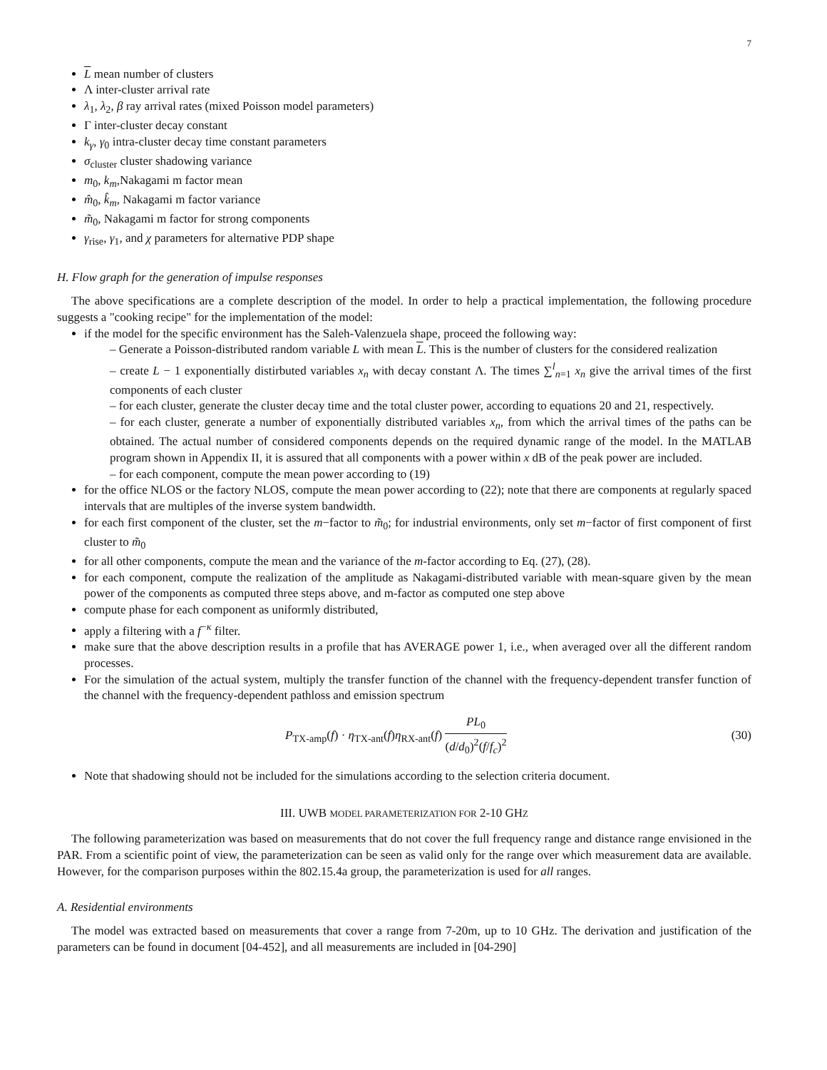7
L mean number of clusters
Λ inter-cluster arrival rate
λ<sub>1</sub>, λ<sub>2</sub>, β ray arrival rates (mixed Poisson model parameters)
Γ inter-cluster decay constant
k<sub>γ</sub>, γ<sub>0</sub> intra-cluster decay time constant parameters
σ<sub>cluster</sub> cluster shadowing variance
m<sub>0</sub>, k<sub>m</sub>,Nakagami m factor mean
m̂<sub>0</sub>, k̂<sub>m</sub>, Nakagami m factor variance
m̃<sub>0</sub>, Nakagami m factor for strong components
γ<sub>rise</sub>, γ<sub>1</sub>, and χ parameters for alternative PDP shape
H. Flow graph for the generation of impulse responses
The above specifications are a complete description of the model. In order to help a practical implementation, the following procedure suggests a "cooking recipe" for the implementation of the model:
if the model for the specific environment has the Saleh-Valenzuela shape, proceed the following way:
– Generate a Poisson-distributed random variable L with mean L. This is the number of clusters for the considered realization
– create L − 1 exponentially distirbuted variables x<sub>n</sub> with decay constant Λ. The times ∑<sup>l</sup><sub>n=1</sub> x<sub>n</sub> give the arrival times of the first components of each cluster
– for each cluster, generate the cluster decay time and the total cluster power, according to equations 20 and 21, respectively.
– for each cluster, generate a number of exponentially distributed variables x<sub>n</sub>, from which the arrival times of the paths can be obtained. The actual number of considered components depends on the required dynamic range of the model. In the MATLAB program shown in Appendix II, it is assured that all components with a power within x dB of the peak power are included.
– for each component, compute the mean power according to (19)
for the office NLOS or the factory NLOS, compute the mean power according to (22); note that there are components at regularly spaced intervals that are multiples of the inverse system bandwidth.
for each first component of the cluster, set the m−factor to m̃<sub>0</sub>; for industrial environments, only set m−factor of first component of first cluster to m̃<sub>0</sub>
for all other components, compute the mean and the variance of the m-factor according to Eq. (27), (28).
for each component, compute the realization of the amplitude as Nakagami-distributed variable with mean-square given by the mean power of the components as computed three steps above, and m-factor as computed one step above
compute phase for each component as uniformly distributed,
apply a filtering with a f<sup>−κ</sup> filter.
make sure that the above description results in a profile that has AVERAGE power 1, i.e., when averaged over all the different random processes.
For the simulation of the actual system, multiply the transfer function of the channel with the frequency-dependent transfer function of the channel with the frequency-dependent pathloss and emission spectrum
P<sub>TX-amp</sub>(f) · η<sub>TX-ant</sub>(f)η<sub>RX-ant</sub>(f) PL<sub>0</sub> (d/d<sub>0</sub>)<sup>2</sup>(f/f<sub>c</sub>)<sup>2</sup> (30)
Note that shadowing should not be included for the simulations according to the selection criteria document.
III. UWB MODEL PARAMETERIZATION FOR 2-10 GHZ
The following parameterization was based on measurements that do not cover the full frequency range and distance range envisioned in the PAR. From a scientific point of view, the parameterization can be seen as valid only for the range over which measurement data are available. However, for the comparison purposes within the 802.15.4a group, the parameterization is used for all ranges.
A. Residential environments
The model was extracted based on measurements that cover a range from 7-20m, up to 10 GHz. The derivation and justification of the parameters can be found in document [04-452], and all measurements are included in [04-290]